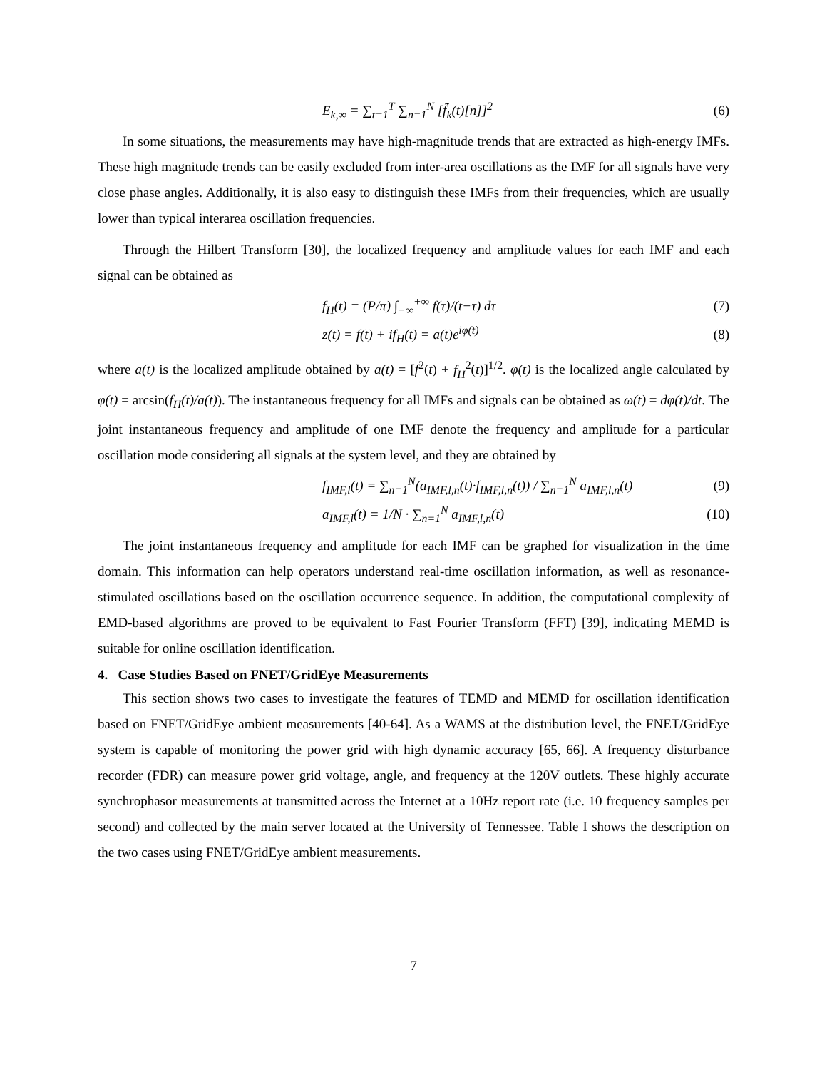E<sub>k,∞</sub> = ∑<sub>t=1</sub><sup>T</sup> ∑<sub>n=1</sub><sup>N</sup> [f̃<sub>k</sub>(t)[n]]<sup>2</sup> (6)
In some situations, the measurements may have high-magnitude trends that are extracted as high-energy IMFs. These high magnitude trends can be easily excluded from inter-area oscillations as the IMF for all signals have very close phase angles. Additionally, it is also easy to distinguish these IMFs from their frequencies, which are usually lower than typical interarea oscillation frequencies.
Through the Hilbert Transform [30], the localized frequency and amplitude values for each IMF and each signal can be obtained as
f<sub>H</sub>(t) = (P/π) ∫<sub>−∞</sub><sup>+∞</sup> f(τ)/(t−τ) dτ (7)
z(t) = f(t) + if<sub>H</sub>(t) = a(t)e<sup>iφ(t)</sup> (8)
where a(t) is the localized amplitude obtained by a(t) = [f<sup>2</sup>(t) + f<sub>H</sub><sup>2</sup>(t)]<sup>1/2</sup>. φ(t) is the localized angle calculated by φ(t) = arcsin(f<sub>H</sub>(t)/a(t)). The instantaneous frequency for all IMFs and signals can be obtained as ω(t) = dφ(t)/dt. The joint instantaneous frequency and amplitude of one IMF denote the frequency and amplitude for a particular oscillation mode considering all signals at the system level, and they are obtained by
f<sub>IMF,l</sub>(t) = ∑<sub>n=1</sub><sup>N</sup>(a<sub>IMF,l,n</sub>(t)·f<sub>IMF,l,n</sub>(t)) / ∑<sub>n=1</sub><sup>N</sup> a<sub>IMF,l,n</sub>(t) (9)
a<sub>IMF,l</sub>(t) = 1/N · ∑<sub>n=1</sub><sup>N</sup> a<sub>IMF,l,n</sub>(t) (10)
The joint instantaneous frequency and amplitude for each IMF can be graphed for visualization in the time domain. This information can help operators understand real-time oscillation information, as well as resonance-stimulated oscillations based on the oscillation occurrence sequence. In addition, the computational complexity of EMD-based algorithms are proved to be equivalent to Fast Fourier Transform (FFT) [39], indicating MEMD is suitable for online oscillation identification.
4. Case Studies Based on FNET/GridEye Measurements
This section shows two cases to investigate the features of TEMD and MEMD for oscillation identification based on FNET/GridEye ambient measurements [40-64]. As a WAMS at the distribution level, the FNET/GridEye system is capable of monitoring the power grid with high dynamic accuracy [65, 66]. A frequency disturbance recorder (FDR) can measure power grid voltage, angle, and frequency at the 120V outlets. These highly accurate synchrophasor measurements at transmitted across the Internet at a 10Hz report rate (i.e. 10 frequency samples per second) and collected by the main server located at the University of Tennessee. Table I shows the description on the two cases using FNET/GridEye ambient measurements.
7